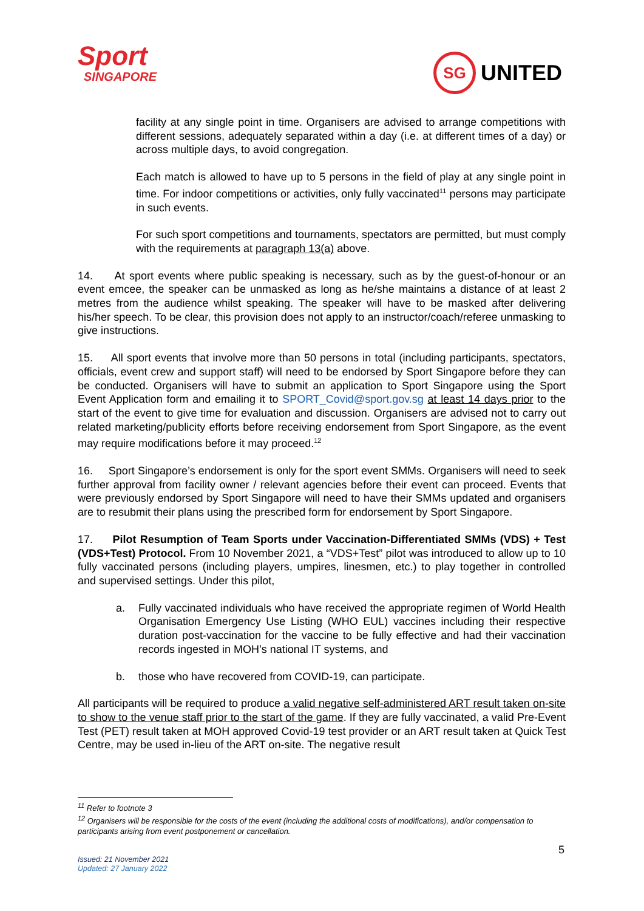Sport
SINGAPORE
SG
UNITED
facility at any single point in time. Organisers are advised to arrange competitions with different sessions, adequately separated within a day (i.e. at different times of a day) or across multiple days, to avoid congregation.
Each match is allowed to have up to 5 persons in the field of play at any single point in time. For indoor competitions or activities, only fully vaccinated<sup>11</sup> persons may participate in such events.
For such sport competitions and tournaments, spectators are permitted, but must comply with the requirements at paragraph 13(a) above.
14. At sport events where public speaking is necessary, such as by the guest-of-honour or an event emcee, the speaker can be unmasked as long as he/she maintains a distance of at least 2 metres from the audience whilst speaking. The speaker will have to be masked after delivering his/her speech. To be clear, this provision does not apply to an instructor/coach/referee unmasking to give instructions.
15. All sport events that involve more than 50 persons in total (including participants, spectators, officials, event crew and support staff) will need to be endorsed by Sport Singapore before they can be conducted. Organisers will have to submit an application to Sport Singapore using the Sport Event Application form and emailing it to SPORT_Covid@sport.gov.sg at least 14 days prior to the start of the event to give time for evaluation and discussion. Organisers are advised not to carry out related marketing/publicity efforts before receiving endorsement from Sport Singapore, as the event may require modifications before it may proceed.<sup>12</sup>
16. Sport Singapore’s endorsement is only for the sport event SMMs. Organisers will need to seek further approval from facility owner / relevant agencies before their event can proceed. Events that were previously endorsed by Sport Singapore will need to have their SMMs updated and organisers are to resubmit their plans using the prescribed form for endorsement by Sport Singapore.
17. Pilot Resumption of Team Sports under Vaccination-Differentiated SMMs (VDS) + Test (VDS+Test) Protocol. From 10 November 2021, a “VDS+Test” pilot was introduced to allow up to 10 fully vaccinated persons (including players, umpires, linesmen, etc.) to play together in controlled and supervised settings. Under this pilot,
a. Fully vaccinated individuals who have received the appropriate regimen of World Health Organisation Emergency Use Listing (WHO EUL) vaccines including their respective duration post-vaccination for the vaccine to be fully effective and had their vaccination records ingested in MOH’s national IT systems, and
b. those who have recovered from COVID-19, can participate.
All participants will be required to produce a valid negative self-administered ART result taken on-site to show to the venue staff prior to the start of the game. If they are fully vaccinated, a valid Pre-Event Test (PET) result taken at MOH approved Covid-19 test provider or an ART result taken at Quick Test Centre, may be used in-lieu of the ART on-site. The negative result
<sup>11</sup> Refer to footnote 3
<sup>12</sup> Organisers will be responsible for the costs of the event (including the additional costs of modifications), and/or compensation to participants arising from event postponement or cancellation.
5
Issued: 21 November 2021
Updated: 27 January 2022